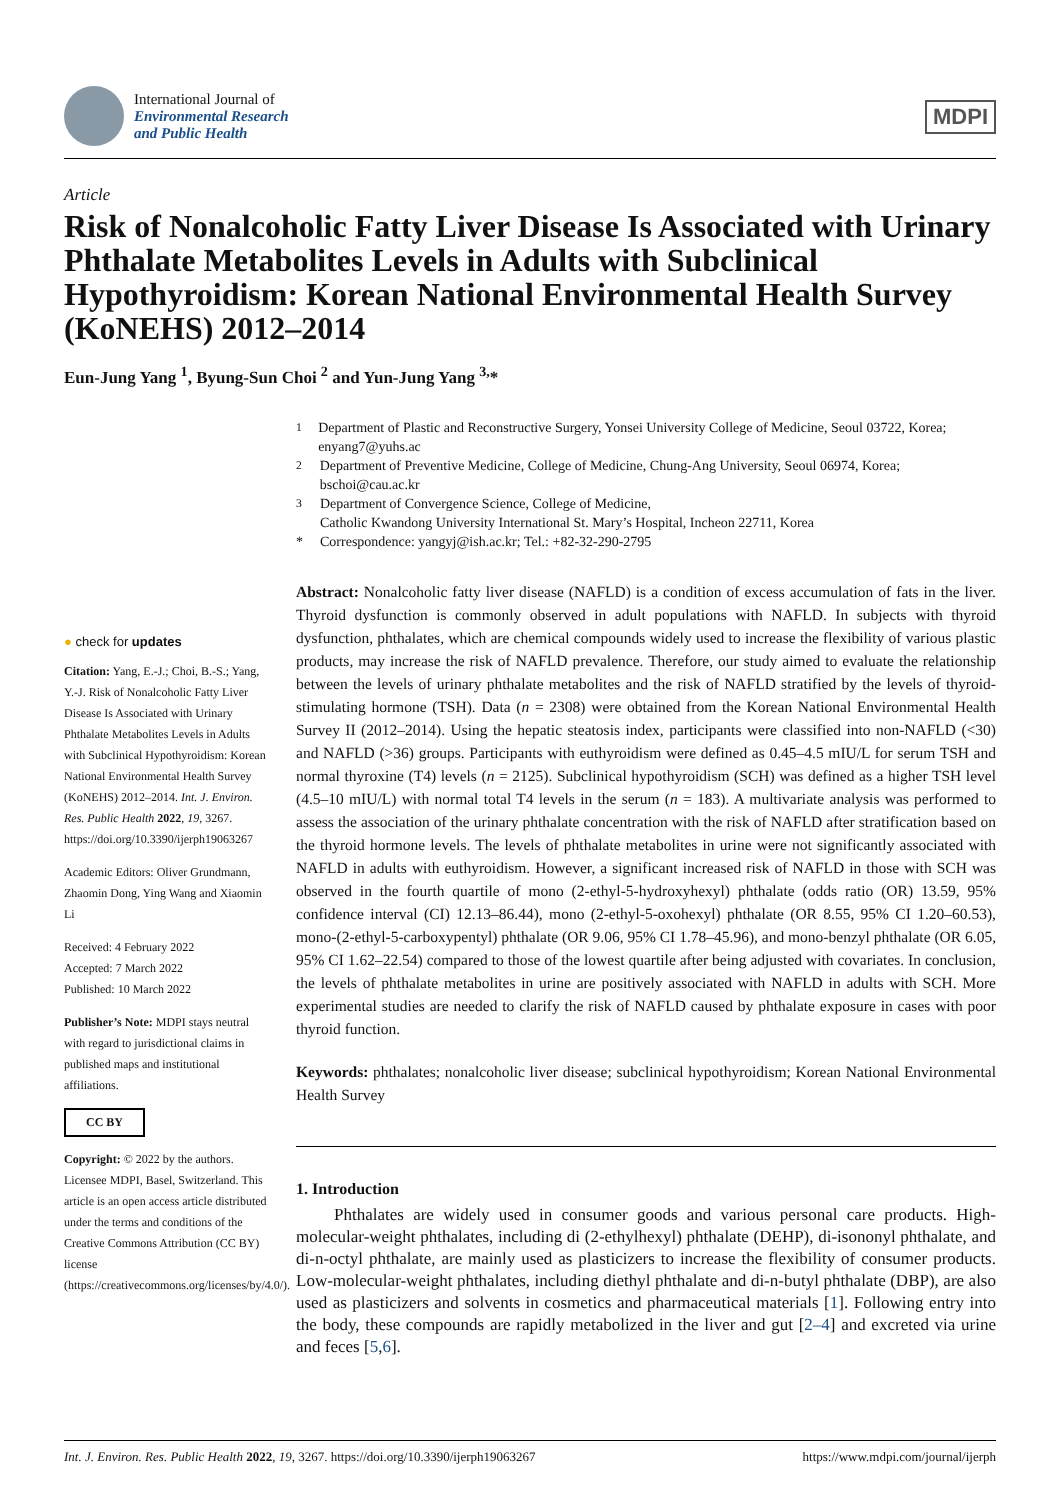International Journal of
Environmental Research
and Public Health
MDPI
Article
Risk of Nonalcoholic Fatty Liver Disease Is Associated with Urinary Phthalate Metabolites Levels in Adults with Subclinical Hypothyroidism: Korean National Environmental Health Survey (KoNEHS) 2012–2014
Eun-Jung Yang <sup>1</sup>, Byung-Sun Choi <sup>2</sup> and Yun-Jung Yang <sup>3,</sup>*
<sup>1</sup> Department of Plastic and Reconstructive Surgery, Yonsei University College of Medicine, Seoul 03722, Korea; enyang7@yuhs.ac
<sup>2</sup> Department of Preventive Medicine, College of Medicine, Chung-Ang University, Seoul 06974, Korea; bschoi@cau.ac.kr
<sup>3</sup> Department of Convergence Science, College of Medicine,
Catholic Kwandong University International St. Mary’s Hospital, Incheon 22711, Korea
* Correspondence: yangyj@ish.ac.kr; Tel.: +82-32-290-2795
● check for updates
Citation: Yang, E.-J.; Choi, B.-S.; Yang, Y.-J. Risk of Nonalcoholic Fatty Liver Disease Is Associated with Urinary Phthalate Metabolites Levels in Adults with Subclinical Hypothyroidism: Korean National Environmental Health Survey (KoNEHS) 2012–2014. Int. J. Environ. Res. Public Health 2022, 19, 3267. https://doi.org/10.3390/ijerph19063267
Academic Editors: Oliver Grundmann, Zhaomin Dong, Ying Wang and Xiaomin Li
Received: 4 February 2022
Accepted: 7 March 2022
Published: 10 March 2022
Publisher’s Note: MDPI stays neutral with regard to jurisdictional claims in published maps and institutional affiliations.
CC BY
Copyright: © 2022 by the authors. Licensee MDPI, Basel, Switzerland. This article is an open access article distributed under the terms and conditions of the Creative Commons Attribution (CC BY) license (https://creativecommons.org/licenses/by/4.0/).
Abstract: Nonalcoholic fatty liver disease (NAFLD) is a condition of excess accumulation of fats in the liver. Thyroid dysfunction is commonly observed in adult populations with NAFLD. In subjects with thyroid dysfunction, phthalates, which are chemical compounds widely used to increase the flexibility of various plastic products, may increase the risk of NAFLD prevalence. Therefore, our study aimed to evaluate the relationship between the levels of urinary phthalate metabolites and the risk of NAFLD stratified by the levels of thyroid-stimulating hormone (TSH). Data (n = 2308) were obtained from the Korean National Environmental Health Survey II (2012–2014). Using the hepatic steatosis index, participants were classified into non-NAFLD (<30) and NAFLD (>36) groups. Participants with euthyroidism were defined as 0.45–4.5 mIU/L for serum TSH and normal thyroxine (T4) levels (n = 2125). Subclinical hypothyroidism (SCH) was defined as a higher TSH level (4.5–10 mIU/L) with normal total T4 levels in the serum (n = 183). A multivariate analysis was performed to assess the association of the urinary phthalate concentration with the risk of NAFLD after stratification based on the thyroid hormone levels. The levels of phthalate metabolites in urine were not significantly associated with NAFLD in adults with euthyroidism. However, a significant increased risk of NAFLD in those with SCH was observed in the fourth quartile of mono (2-ethyl-5-hydroxyhexyl) phthalate (odds ratio (OR) 13.59, 95% confidence interval (CI) 12.13–86.44), mono (2-ethyl-5-oxohexyl) phthalate (OR 8.55, 95% CI 1.20–60.53), mono-(2-ethyl-5-carboxypentyl) phthalate (OR 9.06, 95% CI 1.78–45.96), and mono-benzyl phthalate (OR 6.05, 95% CI 1.62–22.54) compared to those of the lowest quartile after being adjusted with covariates. In conclusion, the levels of phthalate metabolites in urine are positively associated with NAFLD in adults with SCH. More experimental studies are needed to clarify the risk of NAFLD caused by phthalate exposure in cases with poor thyroid function.
Keywords: phthalates; nonalcoholic liver disease; subclinical hypothyroidism; Korean National Environmental Health Survey
1. Introduction
Phthalates are widely used in consumer goods and various personal care products. High-molecular-weight phthalates, including di (2-ethylhexyl) phthalate (DEHP), di-isononyl phthalate, and di-n-octyl phthalate, are mainly used as plasticizers to increase the flexibility of consumer products. Low-molecular-weight phthalates, including diethyl phthalate and di-n-butyl phthalate (DBP), are also used as plasticizers and solvents in cosmetics and pharmaceutical materials [1]. Following entry into the body, these compounds are rapidly metabolized in the liver and gut [2–4] and excreted via urine and feces [5,6].
Int. J. Environ. Res. Public Health 2022, 19, 3267. https://doi.org/10.3390/ijerph19063267 https://www.mdpi.com/journal/ijerph